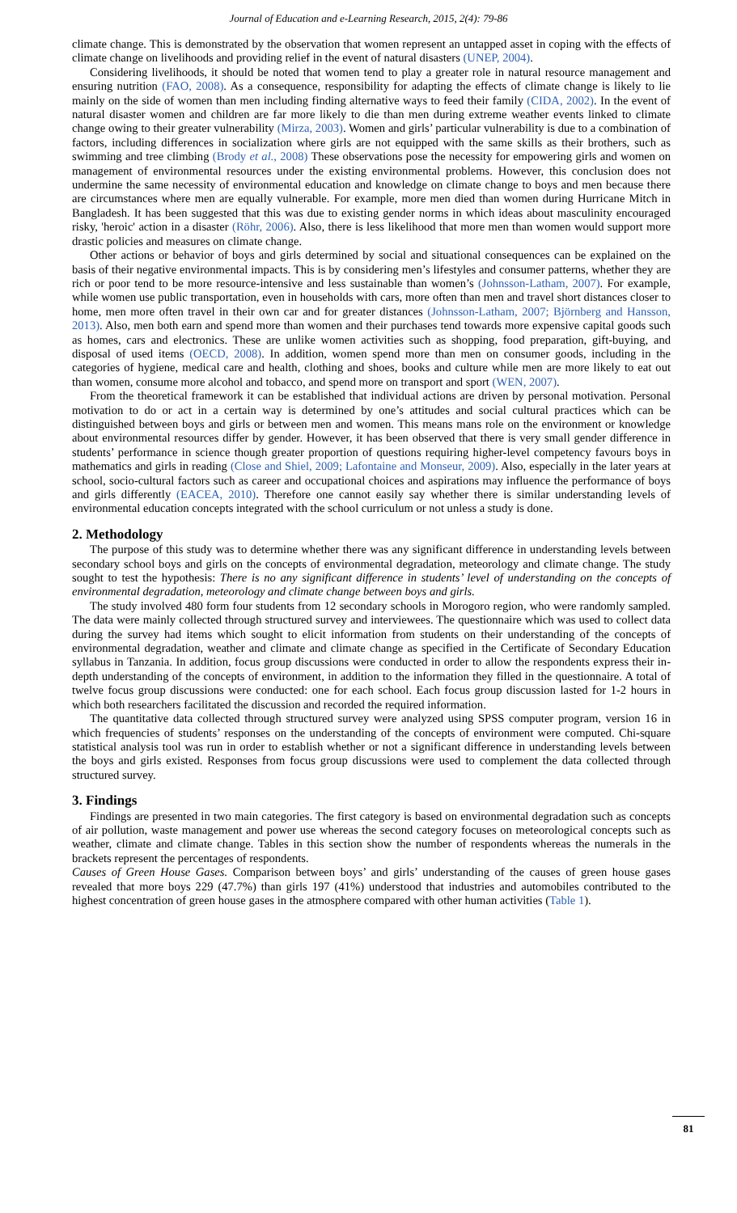Journal of Education and e-Learning Research, 2015, 2(4): 79-86
climate change. This is demonstrated by the observation that women represent an untapped asset in coping with the effects of climate change on livelihoods and providing relief in the event of natural disasters (UNEP, 2004).
Considering livelihoods, it should be noted that women tend to play a greater role in natural resource management and ensuring nutrition (FAO, 2008). As a consequence, responsibility for adapting the effects of climate change is likely to lie mainly on the side of women than men including finding alternative ways to feed their family (CIDA, 2002). In the event of natural disaster women and children are far more likely to die than men during extreme weather events linked to climate change owing to their greater vulnerability (Mirza, 2003). Women and girls’ particular vulnerability is due to a combination of factors, including differences in socialization where girls are not equipped with the same skills as their brothers, such as swimming and tree climbing (Brody et al., 2008) These observations pose the necessity for empowering girls and women on management of environmental resources under the existing environmental problems. However, this conclusion does not undermine the same necessity of environmental education and knowledge on climate change to boys and men because there are circumstances where men are equally vulnerable. For example, more men died than women during Hurricane Mitch in Bangladesh. It has been suggested that this was due to existing gender norms in which ideas about masculinity encouraged risky, 'heroic' action in a disaster (Röhr, 2006). Also, there is less likelihood that more men than women would support more drastic policies and measures on climate change.
Other actions or behavior of boys and girls determined by social and situational consequences can be explained on the basis of their negative environmental impacts. This is by considering men’s lifestyles and consumer patterns, whether they are rich or poor tend to be more resource-intensive and less sustainable than women’s (Johnsson-Latham, 2007). For example, while women use public transportation, even in households with cars, more often than men and travel short distances closer to home, men more often travel in their own car and for greater distances (Johnsson-Latham, 2007; Björnberg and Hansson, 2013). Also, men both earn and spend more than women and their purchases tend towards more expensive capital goods such as homes, cars and electronics. These are unlike women activities such as shopping, food preparation, gift-buying, and disposal of used items (OECD, 2008). In addition, women spend more than men on consumer goods, including in the categories of hygiene, medical care and health, clothing and shoes, books and culture while men are more likely to eat out than women, consume more alcohol and tobacco, and spend more on transport and sport (WEN, 2007).
From the theoretical framework it can be established that individual actions are driven by personal motivation. Personal motivation to do or act in a certain way is determined by one’s attitudes and social cultural practices which can be distinguished between boys and girls or between men and women. This means mans role on the environment or knowledge about environmental resources differ by gender. However, it has been observed that there is very small gender difference in students’ performance in science though greater proportion of questions requiring higher-level competency favours boys in mathematics and girls in reading (Close and Shiel, 2009; Lafontaine and Monseur, 2009). Also, especially in the later years at school, socio-cultural factors such as career and occupational choices and aspirations may influence the performance of boys and girls differently (EACEA, 2010). Therefore one cannot easily say whether there is similar understanding levels of environmental education concepts integrated with the school curriculum or not unless a study is done.
2. Methodology
The purpose of this study was to determine whether there was any significant difference in understanding levels between secondary school boys and girls on the concepts of environmental degradation, meteorology and climate change. The study sought to test the hypothesis: There is no any significant difference in students’ level of understanding on the concepts of environmental degradation, meteorology and climate change between boys and girls.
The study involved 480 form four students from 12 secondary schools in Morogoro region, who were randomly sampled. The data were mainly collected through structured survey and interviewees. The questionnaire which was used to collect data during the survey had items which sought to elicit information from students on their understanding of the concepts of environmental degradation, weather and climate and climate change as specified in the Certificate of Secondary Education syllabus in Tanzania. In addition, focus group discussions were conducted in order to allow the respondents express their in-depth understanding of the concepts of environment, in addition to the information they filled in the questionnaire. A total of twelve focus group discussions were conducted: one for each school. Each focus group discussion lasted for 1-2 hours in which both researchers facilitated the discussion and recorded the required information.
The quantitative data collected through structured survey were analyzed using SPSS computer program, version 16 in which frequencies of students’ responses on the understanding of the concepts of environment were computed. Chi-square statistical analysis tool was run in order to establish whether or not a significant difference in understanding levels between the boys and girls existed. Responses from focus group discussions were used to complement the data collected through structured survey.
3. Findings
Findings are presented in two main categories. The first category is based on environmental degradation such as concepts of air pollution, waste management and power use whereas the second category focuses on meteorological concepts such as weather, climate and climate change. Tables in this section show the number of respondents whereas the numerals in the brackets represent the percentages of respondents.
Causes of Green House Gases. Comparison between boys’ and girls’ understanding of the causes of green house gases revealed that more boys 229 (47.7%) than girls 197 (41%) understood that industries and automobiles contributed to the highest concentration of green house gases in the atmosphere compared with other human activities (Table 1).
81